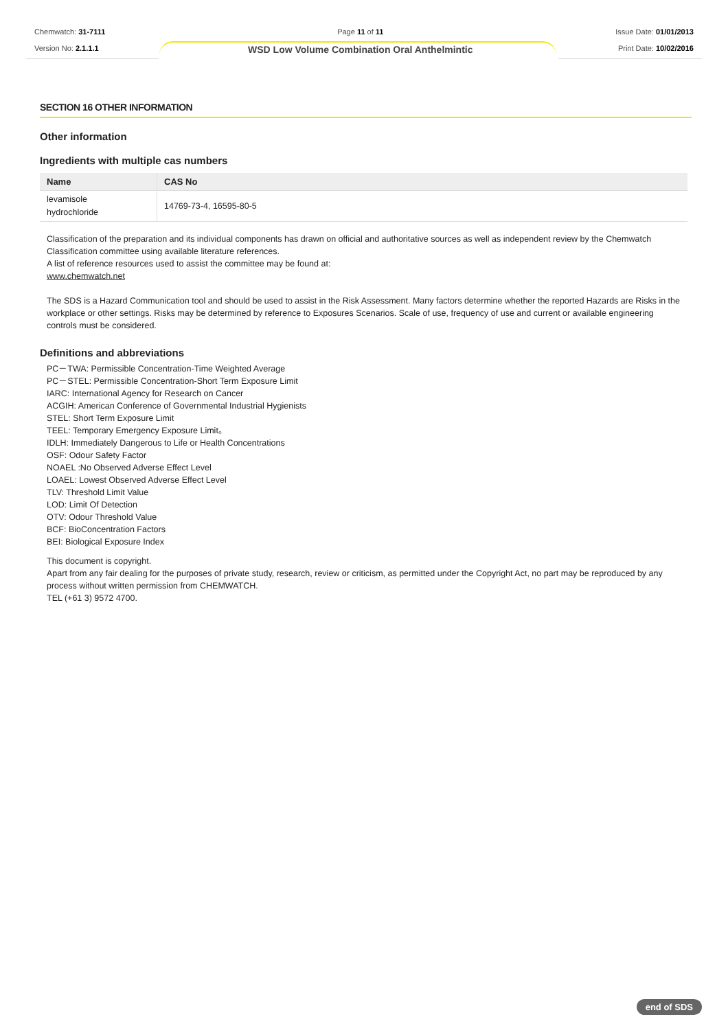Chemwatch: 31-7111
Version No: 2.1.1.1
Page 11 of 11
WSD Low Volume Combination Oral Anthelmintic
Issue Date: 01/01/2013
Print Date: 10/02/2016
SECTION 16 OTHER INFORMATION
Other information
Ingredients with multiple cas numbers
| Name | CAS No |
| --- | --- |
| levamisole hydrochloride | 14769-73-4, 16595-80-5 |
Classification of the preparation and its individual components has drawn on official and authoritative sources as well as independent review by the Chemwatch Classification committee using available literature references.
A list of reference resources used to assist the committee may be found at:
www.chemwatch.net
The SDS is a Hazard Communication tool and should be used to assist in the Risk Assessment. Many factors determine whether the reported Hazards are Risks in the workplace or other settings. Risks may be determined by reference to Exposures Scenarios. Scale of use, frequency of use and current or available engineering controls must be considered.
Definitions and abbreviations
PC－TWA: Permissible Concentration-Time Weighted Average
PC－STEL: Permissible Concentration-Short Term Exposure Limit
IARC: International Agency for Research on Cancer
ACGIH: American Conference of Governmental Industrial Hygienists
STEL: Short Term Exposure Limit
TEEL: Temporary Emergency Exposure Limit。
IDLH: Immediately Dangerous to Life or Health Concentrations
OSF: Odour Safety Factor
NOAEL :No Observed Adverse Effect Level
LOAEL: Lowest Observed Adverse Effect Level
TLV: Threshold Limit Value
LOD: Limit Of Detection
OTV: Odour Threshold Value
BCF: BioConcentration Factors
BEI: Biological Exposure Index
This document is copyright.
Apart from any fair dealing for the purposes of private study, research, review or criticism, as permitted under the Copyright Act, no part may be reproduced by any process without written permission from CHEMWATCH.
TEL (+61 3) 9572 4700.
end of SDS